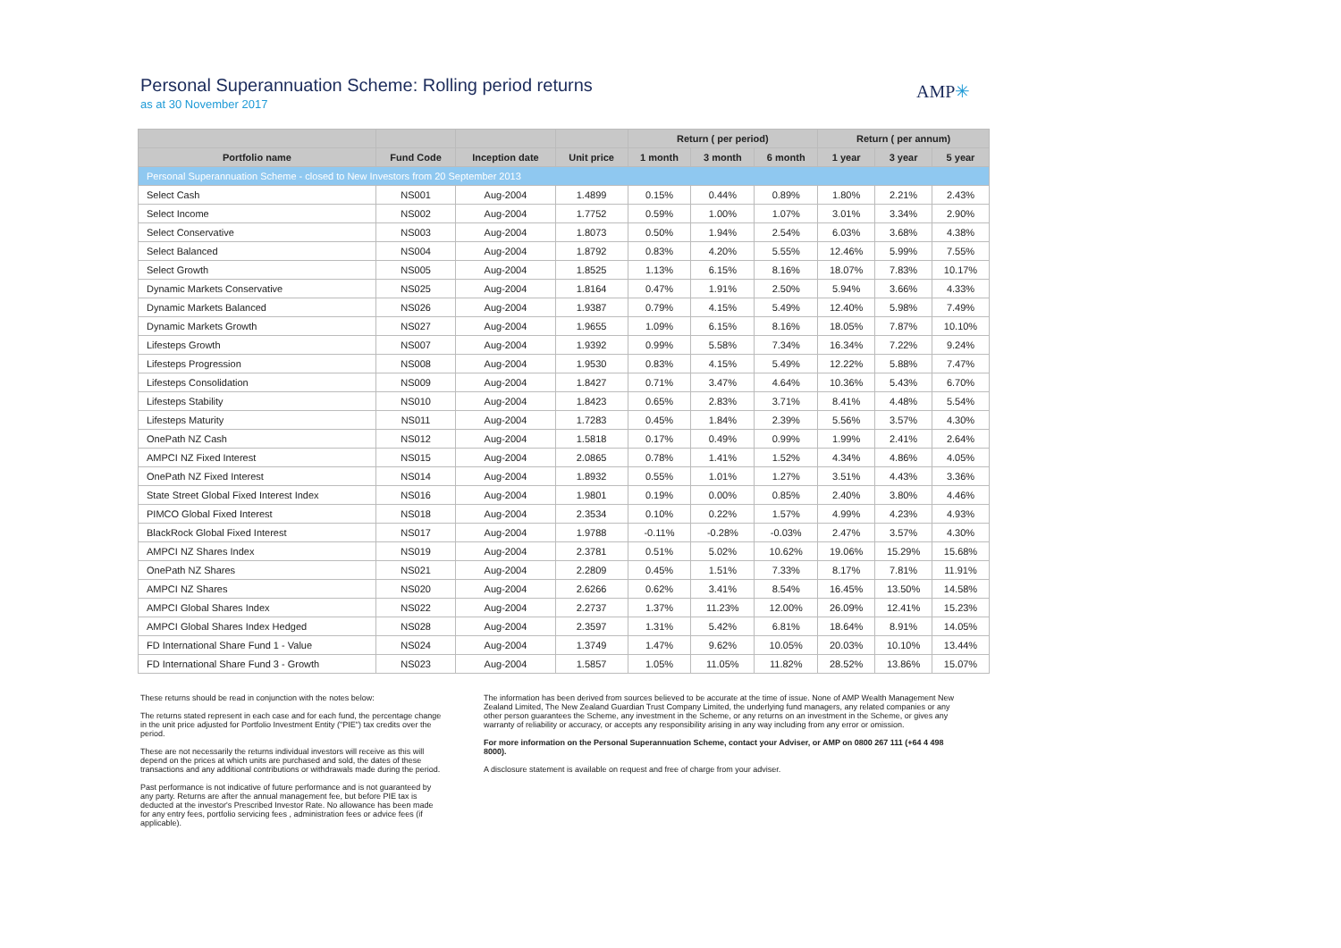Personal Superannuation Scheme: Rolling period returns
as at 30 November 2017
AMP✳
| | | | | Return ( per period) | | | Return ( per annum) | | |
| --- | --- | --- | --- | --- | --- | --- | --- | --- | --- |
| Portfolio name | Fund Code | Inception date | Unit price | 1 month | 3 month | 6 month | 1 year | 3 year | 5 year |
| Personal Superannuation Scheme - closed to New Investors from 20 September 2013 | | | | | | | | | |
| Select Cash | NS001 | Aug-2004 | 1.4899 | 0.15% | 0.44% | 0.89% | 1.80% | 2.21% | 2.43% |
| Select Income | NS002 | Aug-2004 | 1.7752 | 0.59% | 1.00% | 1.07% | 3.01% | 3.34% | 2.90% |
| Select Conservative | NS003 | Aug-2004 | 1.8073 | 0.50% | 1.94% | 2.54% | 6.03% | 3.68% | 4.38% |
| Select Balanced | NS004 | Aug-2004 | 1.8792 | 0.83% | 4.20% | 5.55% | 12.46% | 5.99% | 7.55% |
| Select Growth | NS005 | Aug-2004 | 1.8525 | 1.13% | 6.15% | 8.16% | 18.07% | 7.83% | 10.17% |
| Dynamic Markets Conservative | NS025 | Aug-2004 | 1.8164 | 0.47% | 1.91% | 2.50% | 5.94% | 3.66% | 4.33% |
| Dynamic Markets Balanced | NS026 | Aug-2004 | 1.9387 | 0.79% | 4.15% | 5.49% | 12.40% | 5.98% | 7.49% |
| Dynamic Markets Growth | NS027 | Aug-2004 | 1.9655 | 1.09% | 6.15% | 8.16% | 18.05% | 7.87% | 10.10% |
| Lifesteps Growth | NS007 | Aug-2004 | 1.9392 | 0.99% | 5.58% | 7.34% | 16.34% | 7.22% | 9.24% |
| Lifesteps Progression | NS008 | Aug-2004 | 1.9530 | 0.83% | 4.15% | 5.49% | 12.22% | 5.88% | 7.47% |
| Lifesteps Consolidation | NS009 | Aug-2004 | 1.8427 | 0.71% | 3.47% | 4.64% | 10.36% | 5.43% | 6.70% |
| Lifesteps Stability | NS010 | Aug-2004 | 1.8423 | 0.65% | 2.83% | 3.71% | 8.41% | 4.48% | 5.54% |
| Lifesteps Maturity | NS011 | Aug-2004 | 1.7283 | 0.45% | 1.84% | 2.39% | 5.56% | 3.57% | 4.30% |
| OnePath NZ Cash | NS012 | Aug-2004 | 1.5818 | 0.17% | 0.49% | 0.99% | 1.99% | 2.41% | 2.64% |
| AMPCI NZ Fixed Interest | NS015 | Aug-2004 | 2.0865 | 0.78% | 1.41% | 1.52% | 4.34% | 4.86% | 4.05% |
| OnePath NZ Fixed Interest | NS014 | Aug-2004 | 1.8932 | 0.55% | 1.01% | 1.27% | 3.51% | 4.43% | 3.36% |
| State Street Global Fixed Interest Index | NS016 | Aug-2004 | 1.9801 | 0.19% | 0.00% | 0.85% | 2.40% | 3.80% | 4.46% |
| PIMCO Global Fixed Interest | NS018 | Aug-2004 | 2.3534 | 0.10% | 0.22% | 1.57% | 4.99% | 4.23% | 4.93% |
| BlackRock Global Fixed Interest | NS017 | Aug-2004 | 1.9788 | -0.11% | -0.28% | -0.03% | 2.47% | 3.57% | 4.30% |
| AMPCI NZ Shares Index | NS019 | Aug-2004 | 2.3781 | 0.51% | 5.02% | 10.62% | 19.06% | 15.29% | 15.68% |
| OnePath NZ Shares | NS021 | Aug-2004 | 2.2809 | 0.45% | 1.51% | 7.33% | 8.17% | 7.81% | 11.91% |
| AMPCI NZ Shares | NS020 | Aug-2004 | 2.6266 | 0.62% | 3.41% | 8.54% | 16.45% | 13.50% | 14.58% |
| AMPCI Global Shares Index | NS022 | Aug-2004 | 2.2737 | 1.37% | 11.23% | 12.00% | 26.09% | 12.41% | 15.23% |
| AMPCI Global Shares Index Hedged | NS028 | Aug-2004 | 2.3597 | 1.31% | 5.42% | 6.81% | 18.64% | 8.91% | 14.05% |
| FD International Share Fund 1 - Value | NS024 | Aug-2004 | 1.3749 | 1.47% | 9.62% | 10.05% | 20.03% | 10.10% | 13.44% |
| FD International Share Fund 3 - Growth | NS023 | Aug-2004 | 1.5857 | 1.05% | 11.05% | 11.82% | 28.52% | 13.86% | 15.07% |
These returns should be read in conjunction with the notes below:
The returns stated represent in each case and for each fund, the percentage change in the unit price adjusted for Portfolio Investment Entity ("PIE") tax credits over the period.
These are not necessarily the returns individual investors will receive as this will depend on the prices at which units are purchased and sold, the dates of these transactions and any additional contributions or withdrawals made during the period.
Past performance is not indicative of future performance and is not guaranteed by any party. Returns are after the annual management fee, but before PIE tax is deducted at the investor's Prescribed Investor Rate. No allowance has been made for any entry fees, portfolio servicing fees , administration fees or advice fees (if applicable).
The information has been derived from sources believed to be accurate at the time of issue. None of AMP Wealth Management New Zealand Limited, The New Zealand Guardian Trust Company Limited, the underlying fund managers, any related companies or any other person guarantees the Scheme, any investment in the Scheme, or any returns on an investment in the Scheme, or gives any warranty of reliability or accuracy, or accepts any responsibility arising in any way including from any error or omission.
For more information on the Personal Superannuation Scheme, contact your Adviser, or AMP on 0800 267 111 (+64 4 498 8000).
A disclosure statement is available on request and free of charge from your adviser.